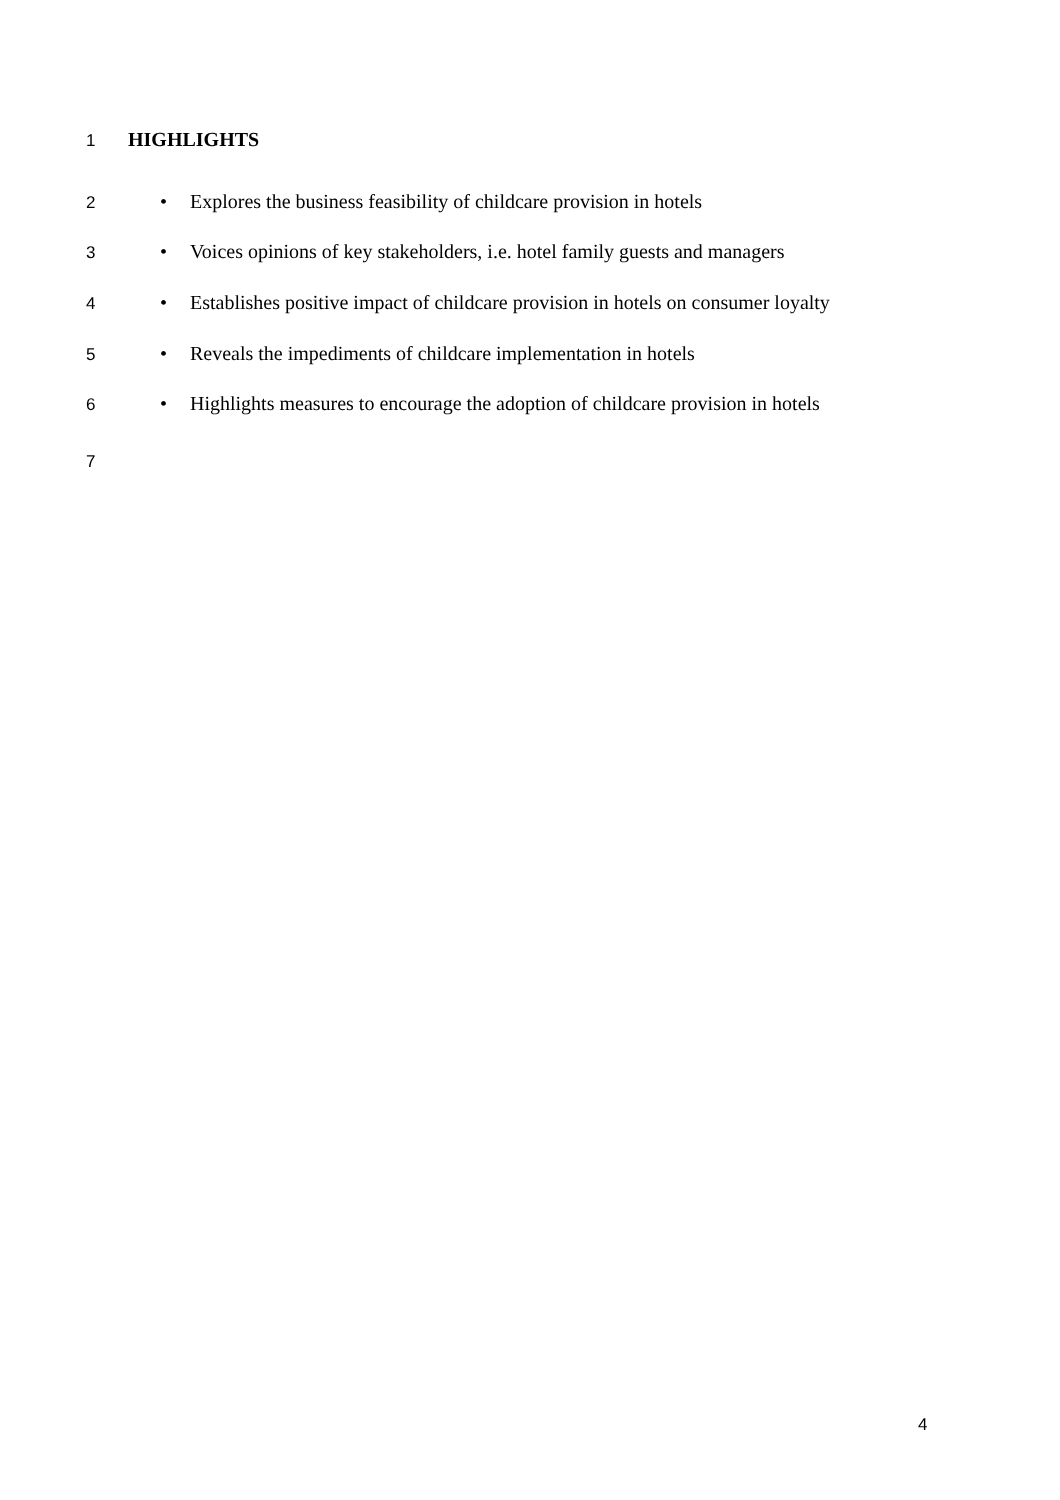1 HIGHLIGHTS
2 • Explores the business feasibility of childcare provision in hotels
3 • Voices opinions of key stakeholders, i.e. hotel family guests and managers
4 • Establishes positive impact of childcare provision in hotels on consumer loyalty
5 • Reveals the impediments of childcare implementation in hotels
6 • Highlights measures to encourage the adoption of childcare provision in hotels
7
4